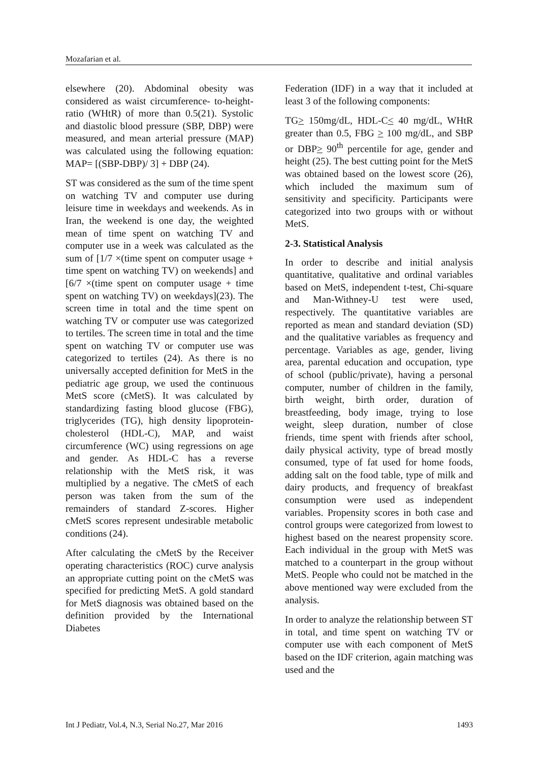Mozafarian et al.
elsewhere (20). Abdominal obesity was considered as waist circumference- to-height- ratio (WHtR) of more than 0.5(21). Systolic and diastolic blood pressure (SBP, DBP) were measured, and mean arterial pressure (MAP) was calculated using the following equation: MAP= [(SBP-DBP)/ 3] + DBP (24).
ST was considered as the sum of the time spent on watching TV and computer use during leisure time in weekdays and weekends. As in Iran, the weekend is one day, the weighted mean of time spent on watching TV and computer use in a week was calculated as the sum of [1/7 ×(time spent on computer usage + time spent on watching TV) on weekends] and [6/7 ×(time spent on computer usage + time spent on watching TV) on weekdays](23). The screen time in total and the time spent on watching TV or computer use was categorized to tertiles. The screen time in total and the time spent on watching TV or computer use was categorized to tertiles (24). As there is no universally accepted definition for MetS in the pediatric age group, we used the continuous MetS score (cMetS). It was calculated by standardizing fasting blood glucose (FBG), triglycerides (TG), high density lipoprotein- cholesterol (HDL-C), MAP, and waist circumference (WC) using regressions on age and gender. As HDL-C has a reverse relationship with the MetS risk, it was multiplied by a negative. The cMetS of each person was taken from the sum of the remainders of standard Z-scores. Higher cMetS scores represent undesirable metabolic conditions (24).
After calculating the cMetS by the Receiver operating characteristics (ROC) curve analysis an appropriate cutting point on the cMetS was specified for predicting MetS. A gold standard for MetS diagnosis was obtained based on the definition provided by the International Diabetes
Federation (IDF) in a way that it included at least 3 of the following components:
TG> 150mg/dL, HDL-C< 40 mg/dL, WHtR greater than 0.5, FBG > 100 mg/dL, and SBP or DBP> 90<sup>th</sup> percentile for age, gender and height (25). The best cutting point for the MetS was obtained based on the lowest score (26), which included the maximum sum of sensitivity and specificity. Participants were categorized into two groups with or without MetS.
2-3. Statistical Analysis
In order to describe and initial analysis quantitative, qualitative and ordinal variables based on MetS, independent t-test, Chi-square and Man-Withney-U test were used, respectively. The quantitative variables are reported as mean and standard deviation (SD) and the qualitative variables as frequency and percentage. Variables as age, gender, living area, parental education and occupation, type of school (public/private), having a personal computer, number of children in the family, birth weight, birth order, duration of breastfeeding, body image, trying to lose weight, sleep duration, number of close friends, time spent with friends after school, daily physical activity, type of bread mostly consumed, type of fat used for home foods, adding salt on the food table, type of milk and dairy products, and frequency of breakfast consumption were used as independent variables. Propensity scores in both case and control groups were categorized from lowest to highest based on the nearest propensity score. Each individual in the group with MetS was matched to a counterpart in the group without MetS. People who could not be matched in the above mentioned way were excluded from the analysis.
In order to analyze the relationship between ST in total, and time spent on watching TV or computer use with each component of MetS based on the IDF criterion, again matching was used and the
Int J Pediatr, Vol.4, N.3, Serial No.27, Mar 2016 1493